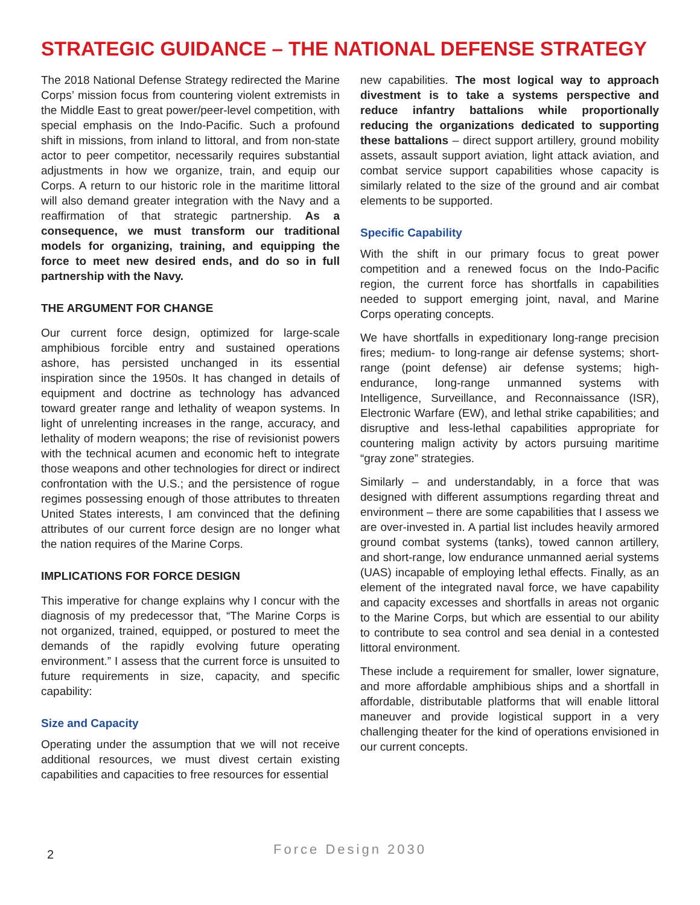STRATEGIC GUIDANCE – THE NATIONAL DEFENSE STRATEGY
The 2018 National Defense Strategy redirected the Marine Corps’ mission focus from countering violent extremists in the Middle East to great power/peer-level competition, with special emphasis on the Indo-Pacific. Such a profound shift in missions, from inland to littoral, and from non-state actor to peer competitor, necessarily requires substantial adjustments in how we organize, train, and equip our Corps. A return to our historic role in the maritime littoral will also demand greater integration with the Navy and a reaffirmation of that strategic partnership. As a consequence, we must transform our traditional models for organizing, training, and equipping the force to meet new desired ends, and do so in full partnership with the Navy.
THE ARGUMENT FOR CHANGE
Our current force design, optimized for large-scale amphibious forcible entry and sustained operations ashore, has persisted unchanged in its essential inspiration since the 1950s. It has changed in details of equipment and doctrine as technology has advanced toward greater range and lethality of weapon systems. In light of unrelenting increases in the range, accuracy, and lethality of modern weapons; the rise of revisionist powers with the technical acumen and economic heft to integrate those weapons and other technologies for direct or indirect confrontation with the U.S.; and the persistence of rogue regimes possessing enough of those attributes to threaten United States interests, I am convinced that the defining attributes of our current force design are no longer what the nation requires of the Marine Corps.
IMPLICATIONS FOR FORCE DESIGN
This imperative for change explains why I concur with the diagnosis of my predecessor that, “The Marine Corps is not organized, trained, equipped, or postured to meet the demands of the rapidly evolving future operating environment.” I assess that the current force is unsuited to future requirements in size, capacity, and specific capability:
Size and Capacity
Operating under the assumption that we will not receive additional resources, we must divest certain existing capabilities and capacities to free resources for essential
new capabilities. The most logical way to approach divestment is to take a systems perspective and reduce infantry battalions while proportionally reducing the organizations dedicated to supporting these battalions – direct support artillery, ground mobility assets, assault support aviation, light attack aviation, and combat service support capabilities whose capacity is similarly related to the size of the ground and air combat elements to be supported.
Specific Capability
With the shift in our primary focus to great power competition and a renewed focus on the Indo-Pacific region, the current force has shortfalls in capabilities needed to support emerging joint, naval, and Marine Corps operating concepts.
We have shortfalls in expeditionary long-range precision fires; medium- to long-range air defense systems; short-range (point defense) air defense systems; high-endurance, long-range unmanned systems with Intelligence, Surveillance, and Reconnaissance (ISR), Electronic Warfare (EW), and lethal strike capabilities; and disruptive and less-lethal capabilities appropriate for countering malign activity by actors pursuing maritime “gray zone” strategies.
Similarly – and understandably, in a force that was designed with different assumptions regarding threat and environment – there are some capabilities that I assess we are over-invested in. A partial list includes heavily armored ground combat systems (tanks), towed cannon artillery, and short-range, low endurance unmanned aerial systems (UAS) incapable of employing lethal effects. Finally, as an element of the integrated naval force, we have capability and capacity excesses and shortfalls in areas not organic to the Marine Corps, but which are essential to our ability to contribute to sea control and sea denial in a contested littoral environment.
These include a requirement for smaller, lower signature, and more affordable amphibious ships and a shortfall in affordable, distributable platforms that will enable littoral maneuver and provide logistical support in a very challenging theater for the kind of operations envisioned in our current concepts.
2
Force Design 2030